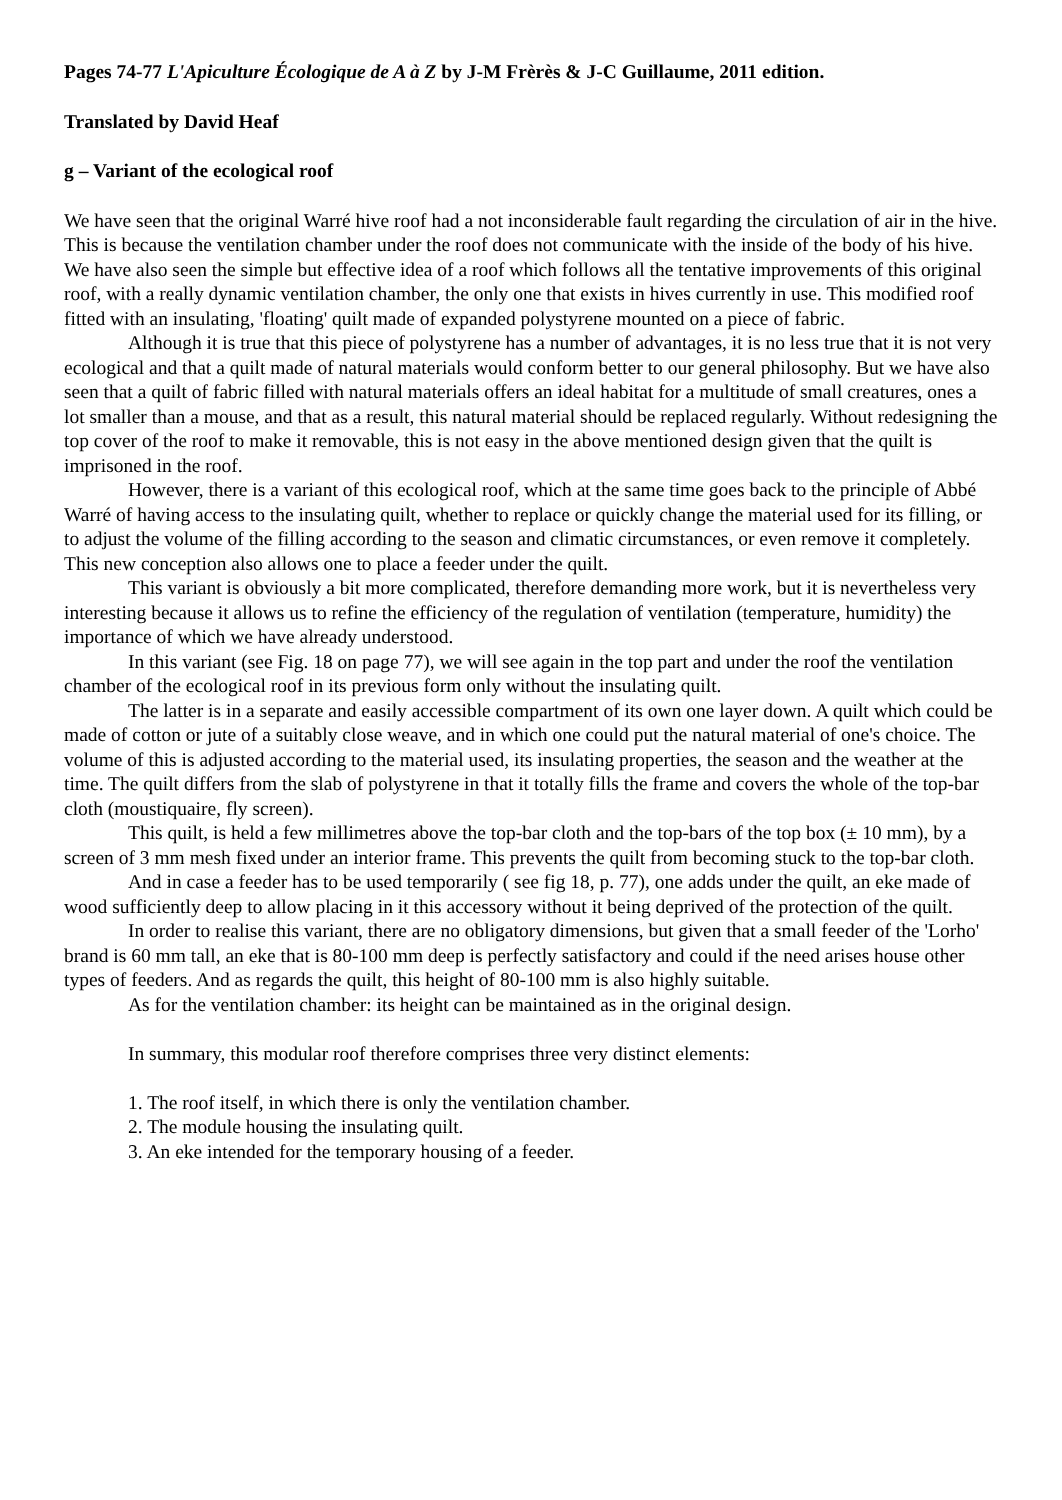Pages 74-77 L'Apiculture Écologique de A à Z by J-M Frèrès & J-C Guillaume, 2011 edition.
Translated by David Heaf
g – Variant of the ecological roof
We have seen that the original Warré hive roof had a not inconsiderable fault regarding the circulation of air in the hive. This is because the ventilation chamber under the roof does not communicate with the inside of the body of his hive. We have also seen the simple but effective idea of a roof which follows all the tentative improvements of this original roof, with a really dynamic ventilation chamber, the only one that exists in hives currently in use. This modified roof fitted with an insulating, 'floating' quilt made of expanded polystyrene mounted on a piece of fabric.
Although it is true that this piece of polystyrene has a number of advantages, it is no less true that it is not very ecological and that a quilt made of natural materials would conform better to our general philosophy. But we have also seen that a quilt of fabric filled with natural materials offers an ideal habitat for a multitude of small creatures, ones a lot smaller than a mouse, and that as a result, this natural material should be replaced regularly. Without redesigning the top cover of the roof to make it removable, this is not easy in the above mentioned design given that the quilt is imprisoned in the roof.
However, there is a variant of this ecological roof, which at the same time goes back to the principle of Abbé Warré of having access to the insulating quilt, whether to replace or quickly change the material used for its filling, or to adjust the volume of the filling according to the season and climatic circumstances, or even remove it completely. This new conception also allows one to place a feeder under the quilt.
This variant is obviously a bit more complicated, therefore demanding more work, but it is nevertheless very interesting because it allows us to refine the efficiency of the regulation of ventilation (temperature, humidity) the importance of which we have already understood.
In this variant (see Fig. 18 on page 77), we will see again in the top part and under the roof the ventilation chamber of the ecological roof in its previous form only without the insulating quilt.
The latter is in a separate and easily accessible compartment of its own one layer down. A quilt which could be made of cotton or jute of a suitably close weave, and in which one could put the natural material of one's choice. The volume of this is adjusted according to the material used, its insulating properties, the season and the weather at the time. The quilt differs from the slab of polystyrene in that it totally fills the frame and covers the whole of the top-bar cloth (moustiquaire, fly screen).
This quilt, is held a few millimetres above the top-bar cloth and the top-bars of the top box (± 10 mm), by a screen of 3 mm mesh fixed under an interior frame. This prevents the quilt from becoming stuck to the top-bar cloth.
And in case a feeder has to be used temporarily ( see fig 18, p. 77), one adds under the quilt, an eke made of wood sufficiently deep to allow placing in it this accessory without it being deprived of the protection of the quilt.
In order to realise this variant, there are no obligatory dimensions, but given that a small feeder of the 'Lorho' brand is 60 mm tall, an eke that is 80-100 mm deep is perfectly satisfactory and could if the need arises house other types of feeders. And as regards the quilt, this height of 80-100 mm is also highly suitable.
As for the ventilation chamber: its height can be maintained as in the original design.
In summary, this modular roof therefore comprises three very distinct elements:
1. The roof itself, in which there is only the ventilation chamber.
2. The module housing the insulating quilt.
3. An eke intended for the temporary housing of a feeder.